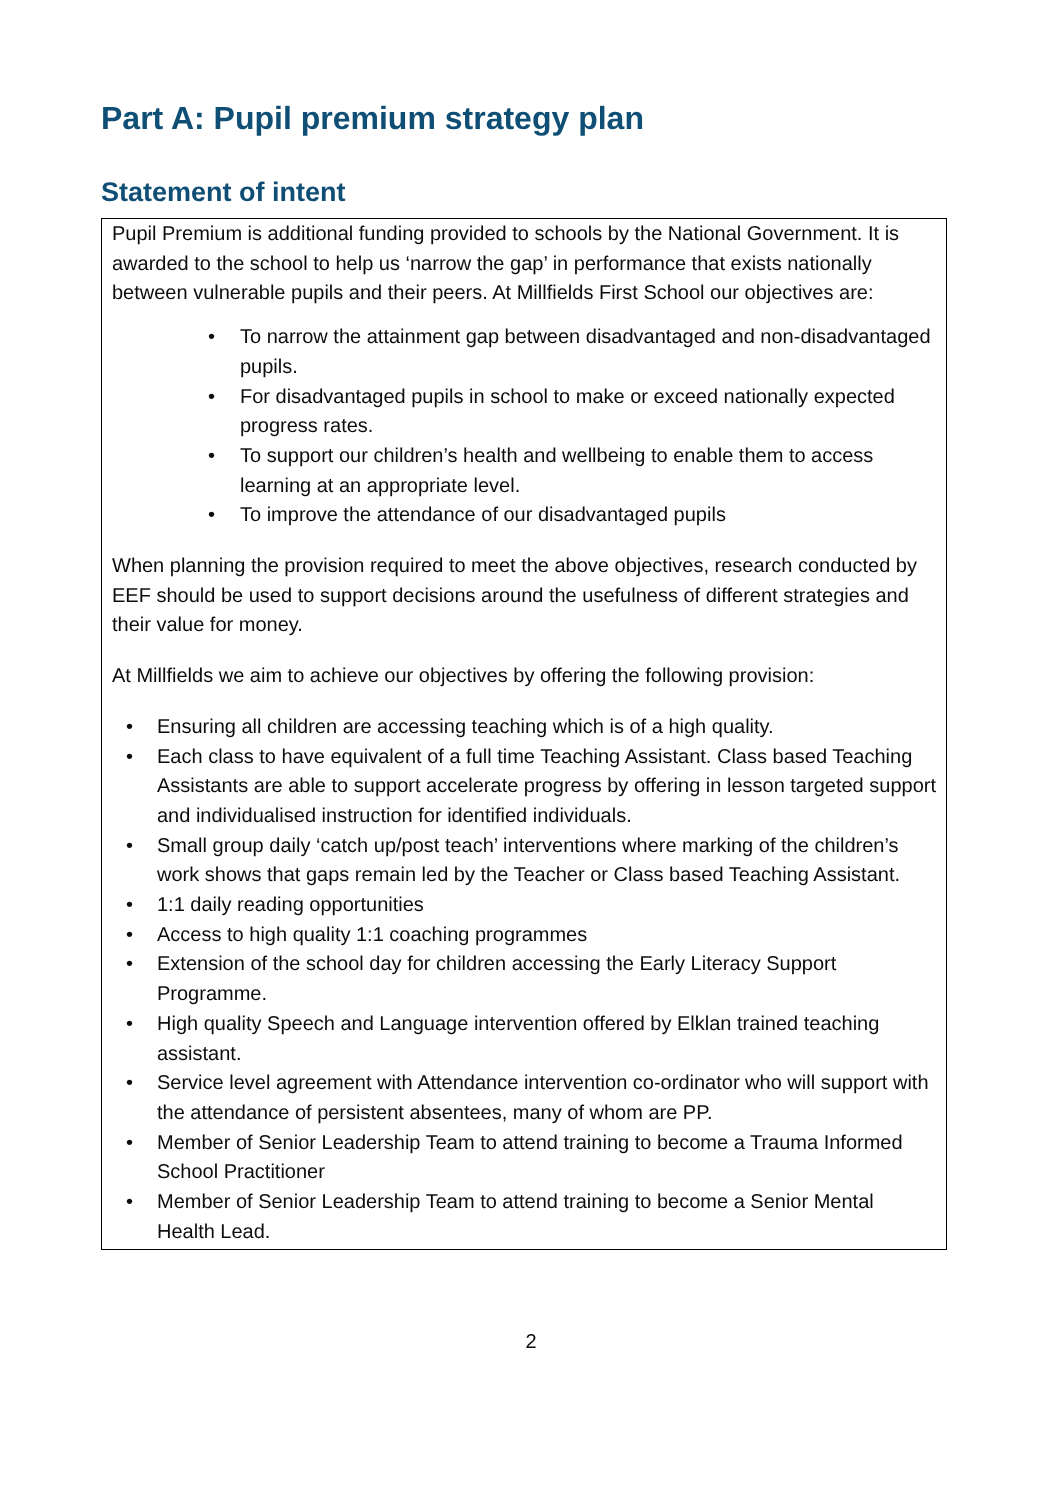Part A: Pupil premium strategy plan
Statement of intent
Pupil Premium is additional funding provided to schools by the National Government. It is awarded to the school to help us ‘narrow the gap’ in performance that exists nationally between vulnerable pupils and their peers. At Millfields First School our objectives are:
• To narrow the attainment gap between disadvantaged and non-disadvantaged pupils.
• For disadvantaged pupils in school to make or exceed nationally expected progress rates.
• To support our children’s health and wellbeing to enable them to access learning at an appropriate level.
• To improve the attendance of our disadvantaged pupils
When planning the provision required to meet the above objectives, research conducted by EEF should be used to support decisions around the usefulness of different strategies and their value for money.
At Millfields we aim to achieve our objectives by offering the following provision:
• Ensuring all children are accessing teaching which is of a high quality.
• Each class to have equivalent of a full time Teaching Assistant. Class based Teaching Assistants are able to support accelerate progress by offering in lesson targeted support and individualised instruction for identified individuals.
• Small group daily ‘catch up/post teach’ interventions where marking of the children’s work shows that gaps remain led by the Teacher or Class based Teaching Assistant.
• 1:1 daily reading opportunities
• Access to high quality 1:1 coaching programmes
• Extension of the school day for children accessing the Early Literacy Support Programme.
• High quality Speech and Language intervention offered by Elklan trained teaching assistant.
• Service level agreement with Attendance intervention co-ordinator who will support with the attendance of persistent absentees, many of whom are PP.
• Member of Senior Leadership Team to attend training to become a Trauma Informed School Practitioner
• Member of Senior Leadership Team to attend training to become a Senior Mental Health Lead.
2